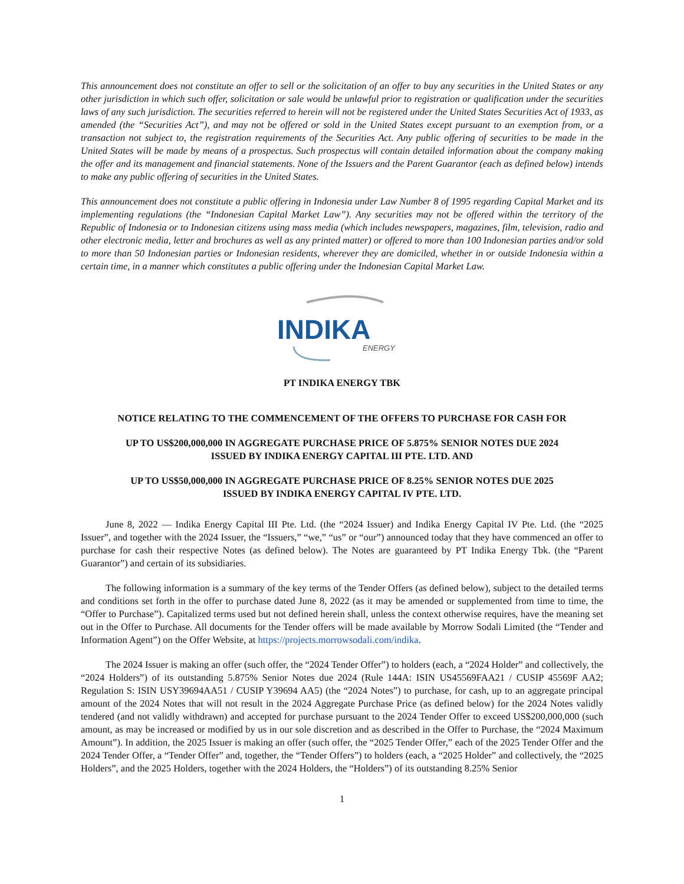This announcement does not constitute an offer to sell or the solicitation of an offer to buy any securities in the United States or any other jurisdiction in which such offer, solicitation or sale would be unlawful prior to registration or qualification under the securities laws of any such jurisdiction. The securities referred to herein will not be registered under the United States Securities Act of 1933, as amended (the “Securities Act”), and may not be offered or sold in the United States except pursuant to an exemption from, or a transaction not subject to, the registration requirements of the Securities Act. Any public offering of securities to be made in the United States will be made by means of a prospectus. Such prospectus will contain detailed information about the company making the offer and its management and financial statements. None of the Issuers and the Parent Guarantor (each as defined below) intends to make any public offering of securities in the United States.
This announcement does not constitute a public offering in Indonesia under Law Number 8 of 1995 regarding Capital Market and its implementing regulations (the “Indonesian Capital Market Law”). Any securities may not be offered within the territory of the Republic of Indonesia or to Indonesian citizens using mass media (which includes newspapers, magazines, film, television, radio and other electronic media, letter and brochures as well as any printed matter) or offered to more than 100 Indonesian parties and/or sold to more than 50 Indonesian parties or Indonesian residents, wherever they are domiciled, whether in or outside Indonesia within a certain time, in a manner which constitutes a public offering under the Indonesian Capital Market Law.
INDIKA
ENERGY
PT INDIKA ENERGY TBK
NOTICE RELATING TO THE COMMENCEMENT OF THE OFFERS TO PURCHASE FOR CASH FOR
UP TO US$200,000,000 IN AGGREGATE PURCHASE PRICE OF 5.875% SENIOR NOTES DUE 2024
ISSUED BY INDIKA ENERGY CAPITAL III PTE. LTD. AND
UP TO US$50,000,000 IN AGGREGATE PURCHASE PRICE OF 8.25% SENIOR NOTES DUE 2025
ISSUED BY INDIKA ENERGY CAPITAL IV PTE. LTD.
June 8, 2022 — Indika Energy Capital III Pte. Ltd. (the “2024 Issuer) and Indika Energy Capital IV Pte. Ltd. (the “2025 Issuer”, and together with the 2024 Issuer, the “Issuers,” “we,” “us” or “our”) announced today that they have commenced an offer to purchase for cash their respective Notes (as defined below). The Notes are guaranteed by PT Indika Energy Tbk. (the “Parent Guarantor”) and certain of its subsidiaries.
The following information is a summary of the key terms of the Tender Offers (as defined below), subject to the detailed terms and conditions set forth in the offer to purchase dated June 8, 2022 (as it may be amended or supplemented from time to time, the “Offer to Purchase”). Capitalized terms used but not defined herein shall, unless the context otherwise requires, have the meaning set out in the Offer to Purchase. All documents for the Tender offers will be made available by Morrow Sodali Limited (the “Tender and Information Agent”) on the Offer Website, at https://projects.morrowsodali.com/indika.
The 2024 Issuer is making an offer (such offer, the “2024 Tender Offer”) to holders (each, a “2024 Holder” and collectively, the “2024 Holders”) of its outstanding 5.875% Senior Notes due 2024 (Rule 144A: ISIN US45569FAA21 / CUSIP 45569F AA2; Regulation S: ISIN USY39694AA51 / CUSIP Y39694 AA5) (the “2024 Notes”) to purchase, for cash, up to an aggregate principal amount of the 2024 Notes that will not result in the 2024 Aggregate Purchase Price (as defined below) for the 2024 Notes validly tendered (and not validly withdrawn) and accepted for purchase pursuant to the 2024 Tender Offer to exceed US$200,000,000 (such amount, as may be increased or modified by us in our sole discretion and as described in the Offer to Purchase, the “2024 Maximum Amount”). In addition, the 2025 Issuer is making an offer (such offer, the “2025 Tender Offer,” each of the 2025 Tender Offer and the 2024 Tender Offer, a “Tender Offer” and, together, the “Tender Offers”) to holders (each, a “2025 Holder” and collectively, the “2025 Holders”, and the 2025 Holders, together with the 2024 Holders, the “Holders”) of its outstanding 8.25% Senior
1